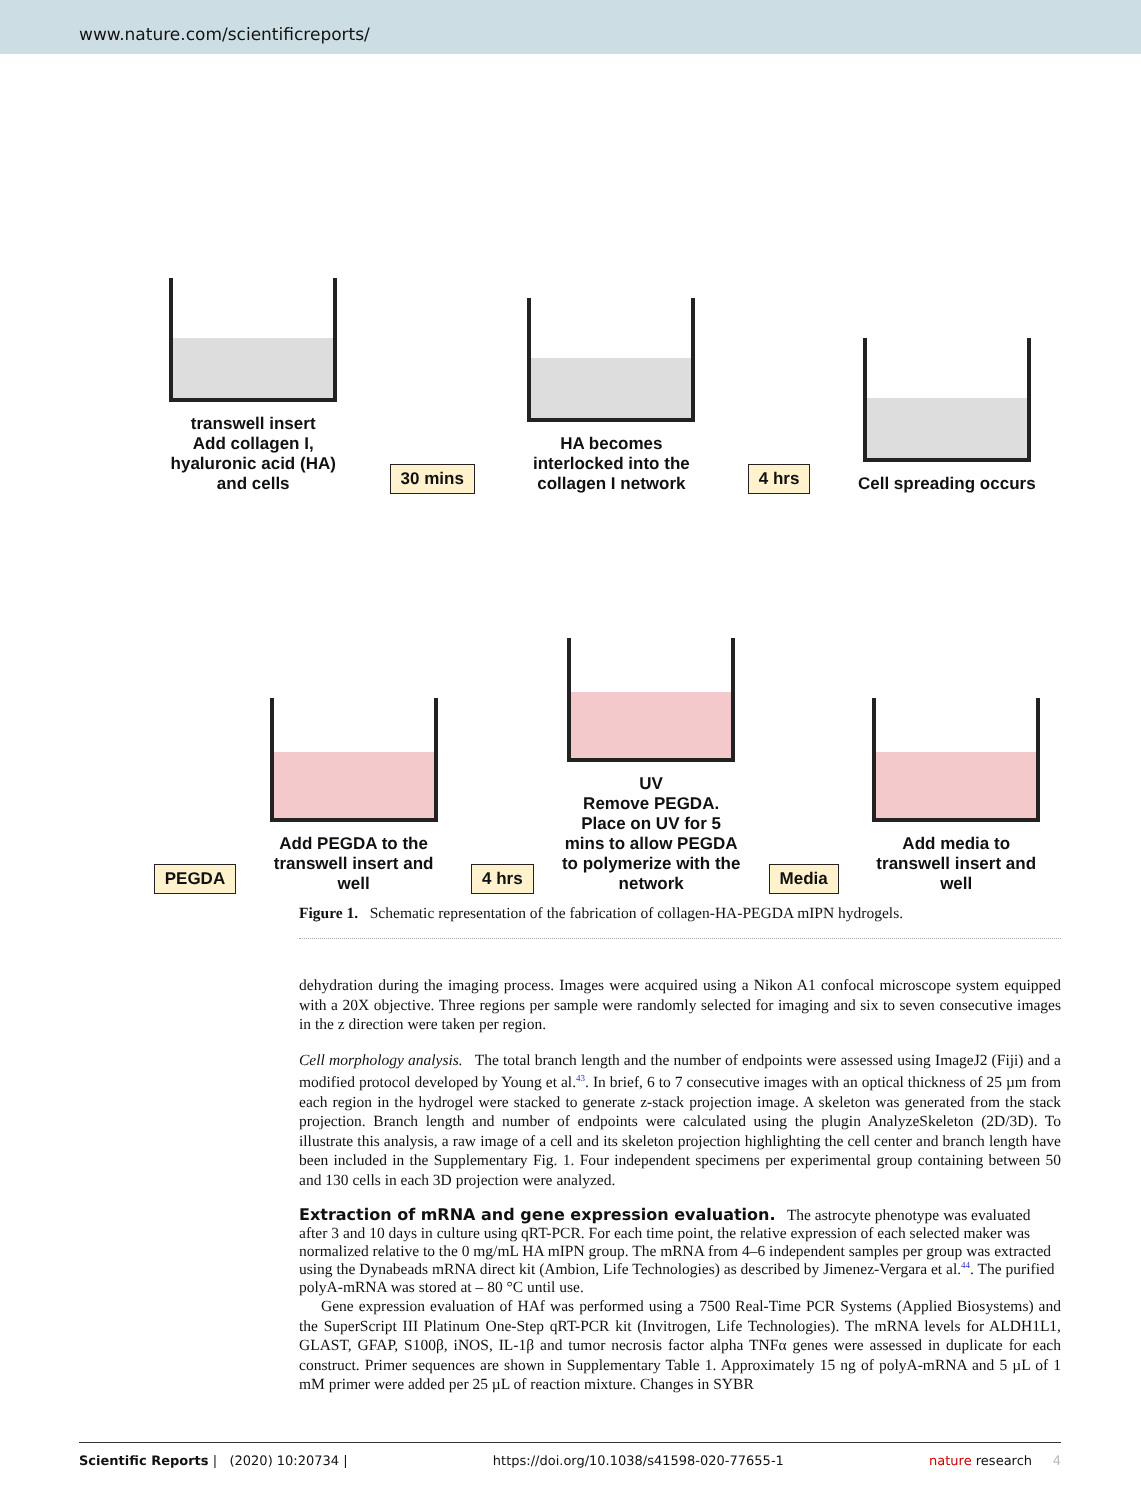www.nature.com/scientificreports/
transwell insert
Add collagen I, hyaluronic acid (HA) and cells
30 mins
HA becomes interlocked into the collagen I network
4 hrs
Cell spreading occurs
PEGDA
Add PEGDA to the transwell insert and well
4 hrs
UV
Remove PEGDA. Place on UV for 5 mins to allow PEGDA to polymerize with the network
Media
Add media to transwell insert and well
Figure 1. Schematic representation of the fabrication of collagen-HA-PEGDA mIPN hydrogels.
dehydration during the imaging process. Images were acquired using a Nikon A1 confocal microscope system equipped with a 20X objective. Three regions per sample were randomly selected for imaging and six to seven consecutive images in the z direction were taken per region.
Cell morphology analysis. The total branch length and the number of endpoints were assessed using ImageJ2 (Fiji) and a modified protocol developed by Young et al.<sup>43</sup>. In brief, 6 to 7 consecutive images with an optical thickness of 25 µm from each region in the hydrogel were stacked to generate z-stack projection image. A skeleton was generated from the stack projection. Branch length and number of endpoints were calculated using the plugin AnalyzeSkeleton (2D/3D). To illustrate this analysis, a raw image of a cell and its skeleton projection highlighting the cell center and branch length have been included in the Supplementary Fig. 1. Four independent specimens per experimental group containing between 50 and 130 cells in each 3D projection were analyzed.
Extraction of mRNA and gene expression evaluation.
The astrocyte phenotype was evaluated after 3 and 10 days in culture using qRT-PCR. For each time point, the relative expression of each selected maker was normalized relative to the 0 mg/mL HA mIPN group. The mRNA from 4–6 independent samples per group was extracted using the Dynabeads mRNA direct kit (Ambion, Life Technologies) as described by Jimenez-Vergara et al.<sup>44</sup>. The purified polyA-mRNA was stored at – 80 °C until use.
Gene expression evaluation of HAf was performed using a 7500 Real-Time PCR Systems (Applied Biosystems) and the SuperScript III Platinum One-Step qRT-PCR kit (Invitrogen, Life Technologies). The mRNA levels for ALDH1L1, GLAST, GFAP, S100β, iNOS, IL-1β and tumor necrosis factor alpha TNFα genes were assessed in duplicate for each construct. Primer sequences are shown in Supplementary Table 1. Approximately 15 ng of polyA-mRNA and 5 µL of 1 mM primer were added per 25 µL of reaction mixture. Changes in SYBR
Scientific Reports | (2020) 10:20734 | https://doi.org/10.1038/s41598-020-77655-1 nature research 4